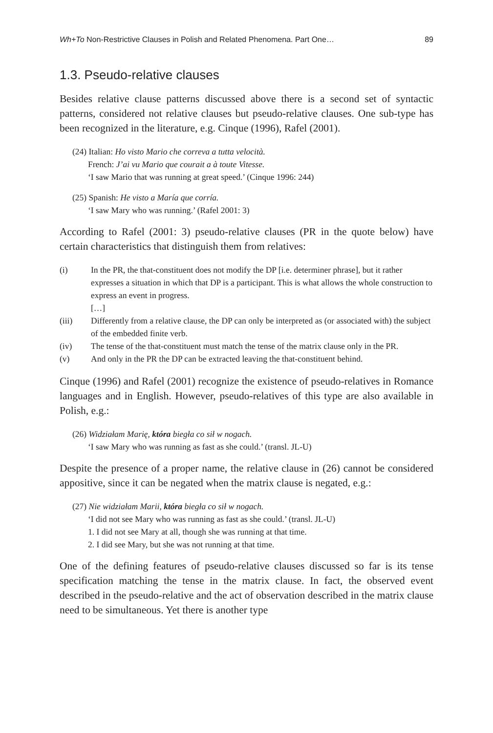Wh+To Non-Restrictive Clauses in Polish and Related Phenomena. Part One… 89
1.3. Pseudo-relative clauses
Besides relative clause patterns discussed above there is a second set of syntactic patterns, considered not relative clauses but pseudo-relative clauses. One sub-type has been recognized in the literature, e.g. Cinque (1996), Rafel (2001).
(24) Italian: Ho visto Mario che correva a tutta velocità.
French: J’ai vu Mario que courait a à toute Vitesse.
‘I saw Mario that was running at great speed.’ (Cinque 1996: 244)
(25) Spanish: He visto a María que corría.
‘I saw Mary who was running.’ (Rafel 2001: 3)
According to Rafel (2001: 3) pseudo-relative clauses (PR in the quote below) have certain characteristics that distinguish them from relatives:
(i) In the PR, the that-constituent does not modify the DP [i.e. determiner phrase], but it rather expresses a situation in which that DP is a participant. This is what allows the whole construction to express an event in progress.
[…]
(iii) Differently from a relative clause, the DP can only be interpreted as (or associated with) the subject of the embedded finite verb.
(iv) The tense of the that-constituent must match the tense of the matrix clause only in the PR.
(v) And only in the PR the DP can be extracted leaving the that-constituent behind.
Cinque (1996) and Rafel (2001) recognize the existence of pseudo-relatives in Romance languages and in English. However, pseudo-relatives of this type are also available in Polish, e.g.:
(26) Widziałam Marię, która biegła co sił w nogach.
‘I saw Mary who was running as fast as she could.’ (transl. JL-U)
Despite the presence of a proper name, the relative clause in (26) cannot be considered appositive, since it can be negated when the matrix clause is negated, e.g.:
(27) Nie widziałam Marii, która biegła co sił w nogach.
‘I did not see Mary who was running as fast as she could.’ (transl. JL-U)
1. I did not see Mary at all, though she was running at that time.
2. I did see Mary, but she was not running at that time.
One of the defining features of pseudo-relative clauses discussed so far is its tense specification matching the tense in the matrix clause. In fact, the observed event described in the pseudo-relative and the act of observation described in the matrix clause need to be simultaneous. Yet there is another type